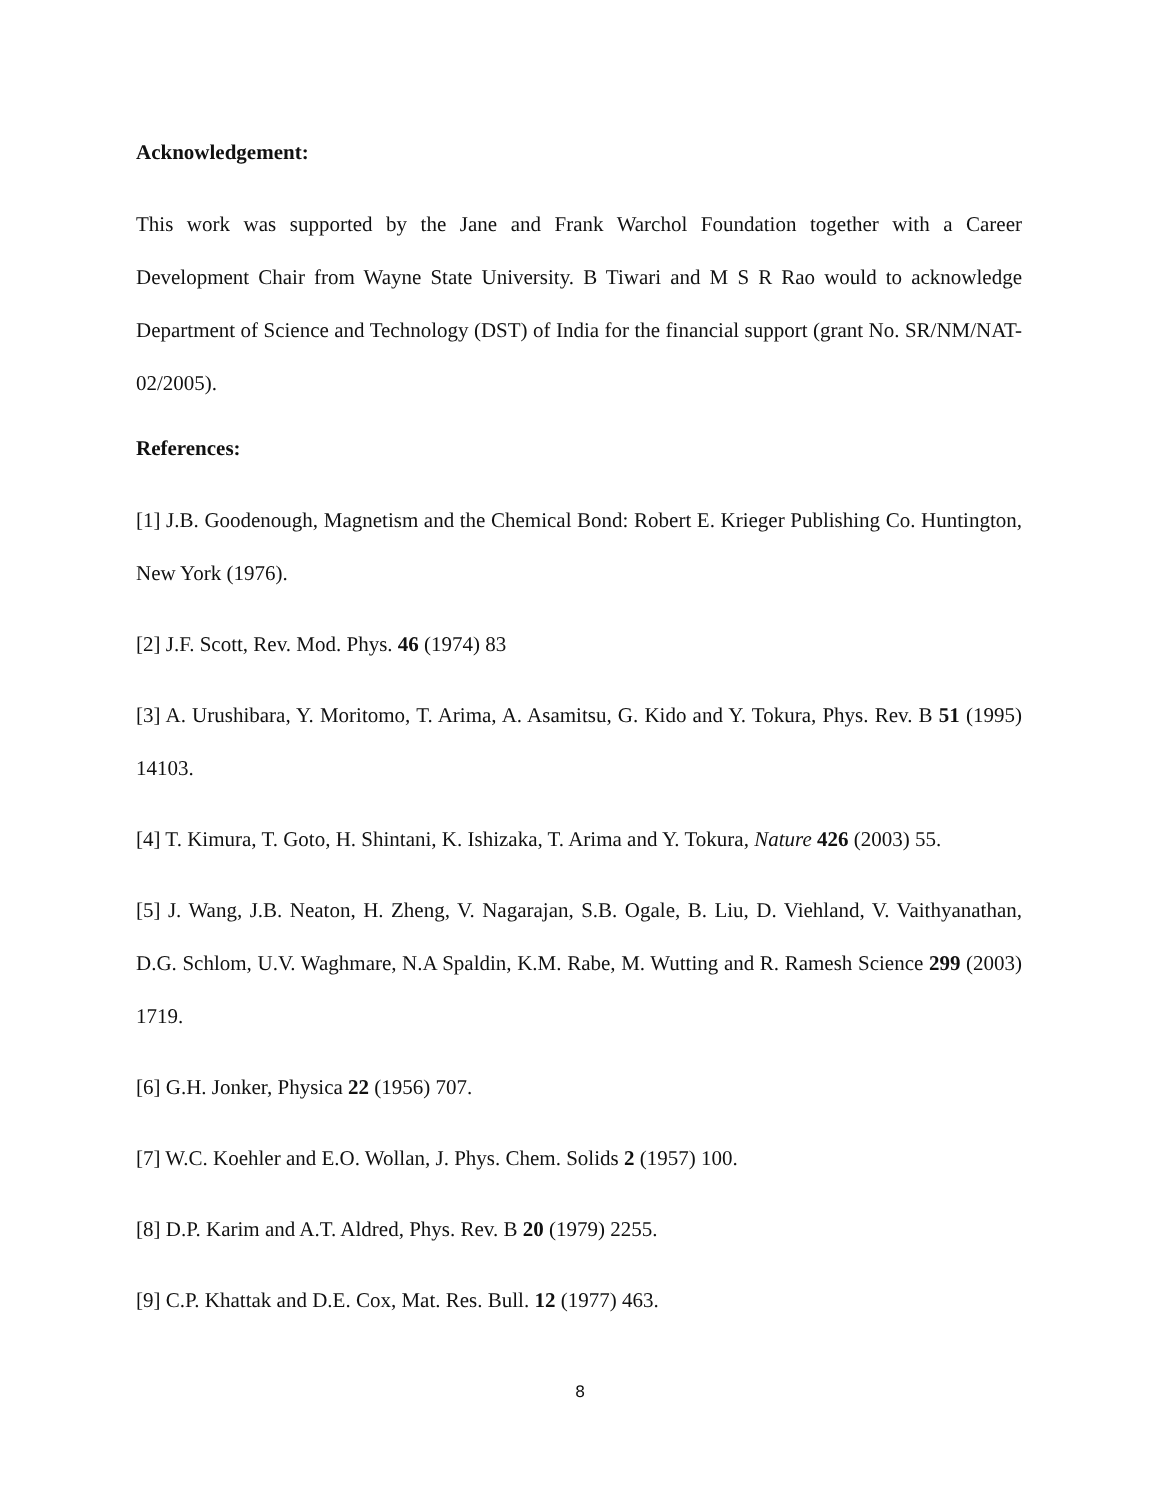Acknowledgement:
This work was supported by the Jane and Frank Warchol Foundation together with a Career Development Chair from Wayne State University. B Tiwari and M S R Rao would to acknowledge Department of Science and Technology (DST) of India for the financial support (grant No. SR/NM/NAT-02/2005).
References:
[1] J.B. Goodenough, Magnetism and the Chemical Bond: Robert E. Krieger Publishing Co. Huntington, New York (1976).
[2] J.F. Scott, Rev. Mod. Phys. 46 (1974) 83
[3] A. Urushibara, Y. Moritomo, T. Arima, A. Asamitsu, G. Kido and Y. Tokura, Phys. Rev. B 51 (1995) 14103.
[4] T. Kimura, T. Goto, H. Shintani, K. Ishizaka, T. Arima and Y. Tokura, Nature 426 (2003) 55.
[5] J. Wang, J.B. Neaton, H. Zheng, V. Nagarajan, S.B. Ogale, B. Liu, D. Viehland, V. Vaithyanathan, D.G. Schlom, U.V. Waghmare, N.A Spaldin, K.M. Rabe, M. Wutting and R. Ramesh Science 299 (2003) 1719.
[6] G.H. Jonker, Physica 22 (1956) 707.
[7] W.C. Koehler and E.O. Wollan, J. Phys. Chem. Solids 2 (1957) 100.
[8] D.P. Karim and A.T. Aldred, Phys. Rev. B 20 (1979) 2255.
[9] C.P. Khattak and D.E. Cox, Mat. Res. Bull. 12 (1977) 463.
8